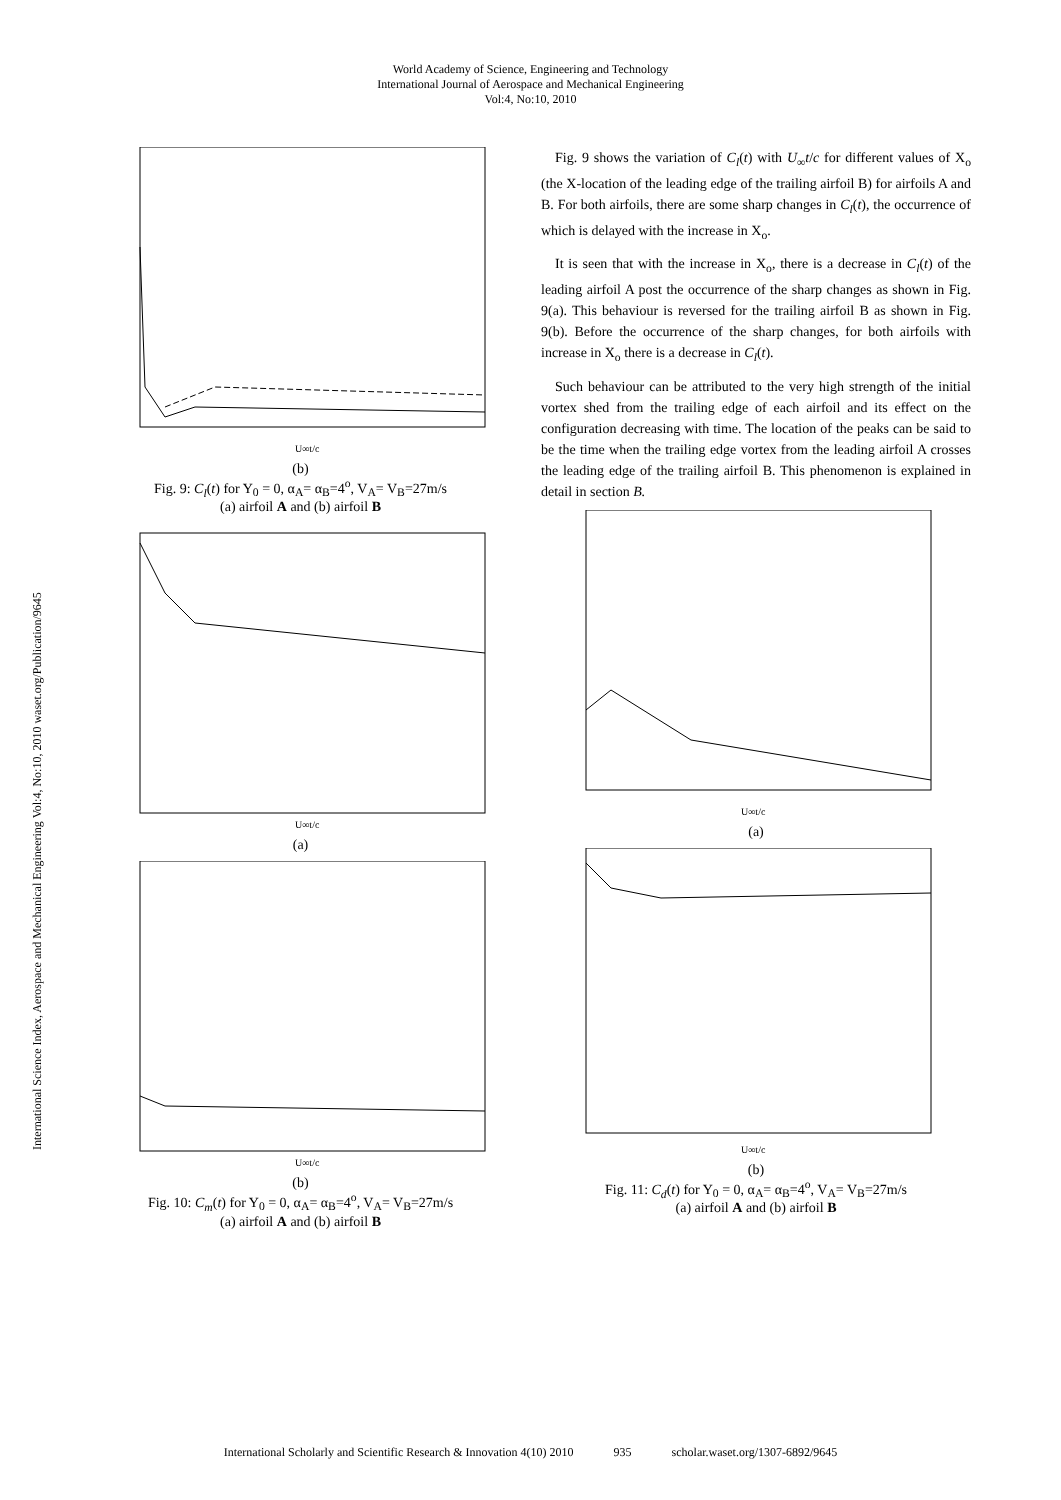World Academy of Science, Engineering and Technology
International Journal of Aerospace and Mechanical Engineering
Vol:4, No:10, 2010
International Science Index, Aerospace and Mechanical Engineering Vol:4, No:10, 2010 waset.org/Publication/9645
U∞t/c
(b)
Fig. 9: C<sub>l</sub>(t) for Y<sub>0</sub> = 0, α<sub>A</sub>= α<sub>B</sub>=4<sup>o</sup>, V<sub>A</sub>= V<sub>B</sub>=27m/s
(a) airfoil A and (b) airfoil B
U∞t/c
(a)
U∞t/c
(b)
Fig. 10: C<sub>m</sub>(t) for Y<sub>0</sub> = 0, α<sub>A</sub>= α<sub>B</sub>=4<sup>o</sup>, V<sub>A</sub>= V<sub>B</sub>=27m/s
(a) airfoil A and (b) airfoil B
Fig. 9 shows the variation of C<sub>l</sub>(t) with U<sub>∞</sub>t/c for different values of X<sub>o</sub> (the X-location of the leading edge of the trailing airfoil B) for airfoils A and B. For both airfoils, there are some sharp changes in C<sub>l</sub>(t), the occurrence of which is delayed with the increase in X<sub>o</sub>.
It is seen that with the increase in X<sub>o</sub>, there is a decrease in C<sub>l</sub>(t) of the leading airfoil A post the occurrence of the sharp changes as shown in Fig. 9(a). This behaviour is reversed for the trailing airfoil B as shown in Fig. 9(b). Before the occurrence of the sharp changes, for both airfoils with increase in X<sub>o</sub> there is a decrease in C<sub>l</sub>(t).
Such behaviour can be attributed to the very high strength of the initial vortex shed from the trailing edge of each airfoil and its effect on the configuration decreasing with time. The location of the peaks can be said to be the time when the trailing edge vortex from the leading airfoil A crosses the leading edge of the trailing airfoil B. This phenomenon is explained in detail in section B.
U∞t/c
(a)
U∞t/c
(b)
Fig. 11: C<sub>d</sub>(t) for Y<sub>0</sub> = 0, α<sub>A</sub>= α<sub>B</sub>=4<sup>o</sup>, V<sub>A</sub>= V<sub>B</sub>=27m/s
(a) airfoil A and (b) airfoil B
International Scholarly and Scientific Research & Innovation 4(10) 2010 935 scholar.waset.org/1307-6892/9645